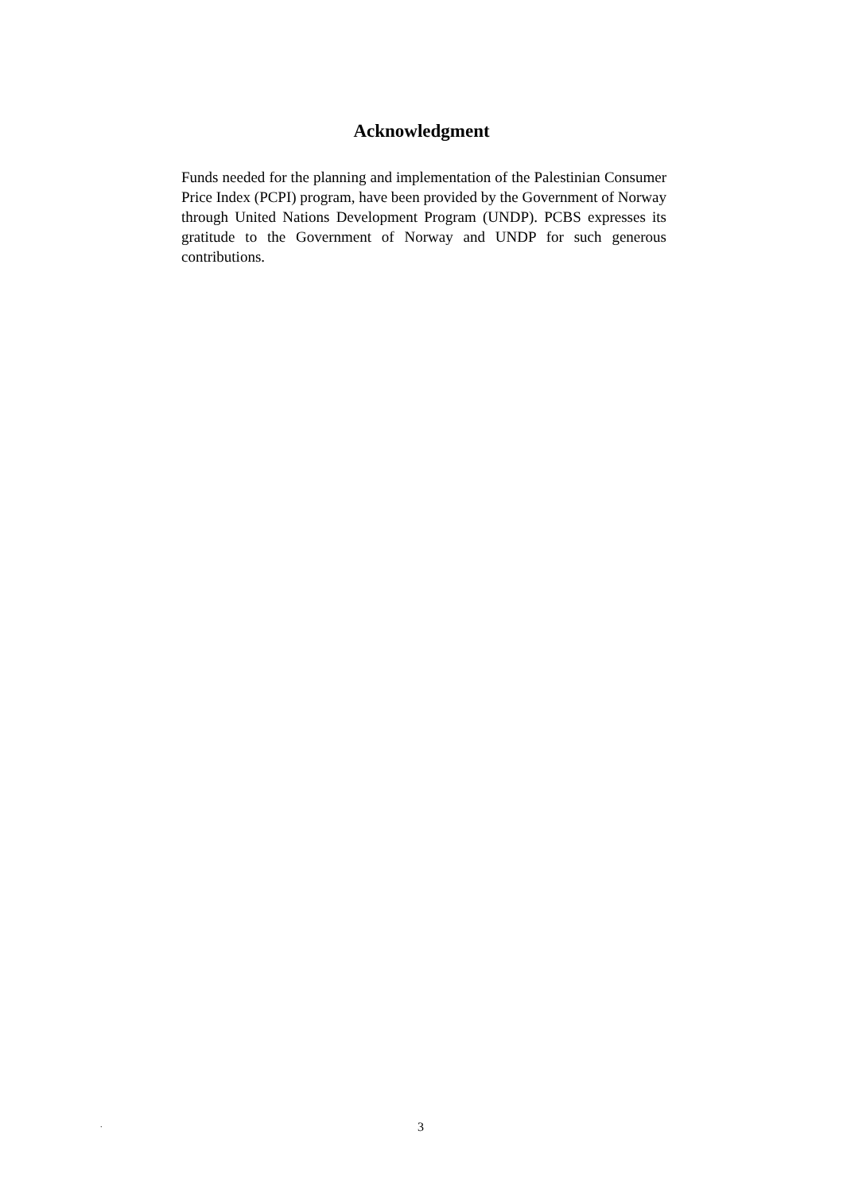Acknowledgment
Funds needed for the planning and implementation of the Palestinian Consumer Price Index (PCPI) program, have been provided by the Government of Norway through United Nations Development Program (UNDP). PCBS expresses its gratitude to the Government of Norway and UNDP for such generous contributions.
. 3